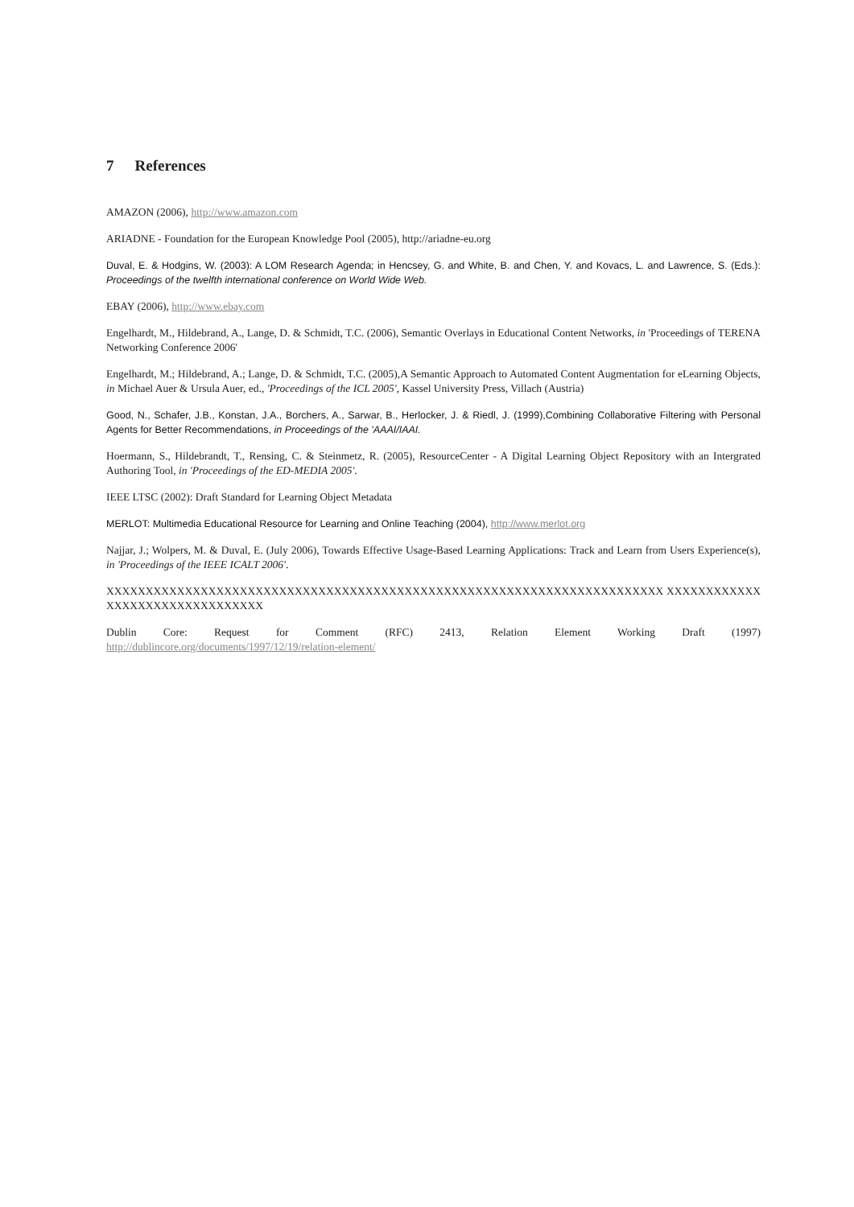7 References
AMAZON (2006), http://www.amazon.com
ARIADNE - Foundation for the European Knowledge Pool (2005), http://ariadne-eu.org
Duval, E. & Hodgins, W. (2003): A LOM Research Agenda; in Hencsey, G. and White, B. and Chen, Y. and Kovacs, L. and Lawrence, S. (Eds.): Proceedings of the twelfth international conference on World Wide Web.
EBAY (2006), http://www.ebay.com
Engelhardt, M., Hildebrand, A., Lange, D. & Schmidt, T.C. (2006), Semantic Overlays in Educational Content Networks, in 'Proceedings of TERENA Networking Conference 2006'
Engelhardt, M.; Hildebrand, A.; Lange, D. & Schmidt, T.C. (2005),A Semantic Approach to Automated Content Augmentation for eLearning Objects, in Michael Auer & Ursula Auer, ed., 'Proceedings of the ICL 2005', Kassel University Press, Villach (Austria)
Good, N., Schafer, J.B., Konstan, J.A., Borchers, A., Sarwar, B., Herlocker, J. & Riedl, J. (1999),Combining Collaborative Filtering with Personal Agents for Better Recommendations, in Proceedings of the 'AAAI/IAAI.
Hoermann, S., Hildebrandt, T., Rensing, C. & Steinmetz, R. (2005), ResourceCenter - A Digital Learning Object Repository with an Intergrated Authoring Tool, in 'Proceedings of the ED-MEDIA 2005'.
IEEE LTSC (2002): Draft Standard for Learning Object Metadata
MERLOT: Multimedia Educational Resource for Learning and Online Teaching (2004), http://www.merlot.org
Najjar, J.; Wolpers, M. & Duval, E. (July 2006), Towards Effective Usage-Based Learning Applications: Track and Learn from Users Experience(s), in 'Proceedings of the IEEE ICALT 2006'.
XXXXXXXXXXXXXXXXXXXXXXXXXXXXXXXXXXXXXXXXXXXXXXXXXXXXXXXXXXXXXXXXXXXXXXX XXXXXXXXXXXXXXXXXXXXXXXXXXXXXXXX
Dublin Core: Request for Comment (RFC) 2413, Relation Element Working Draft (1997)
http://dublincore.org/documents/1997/12/19/relation-element/